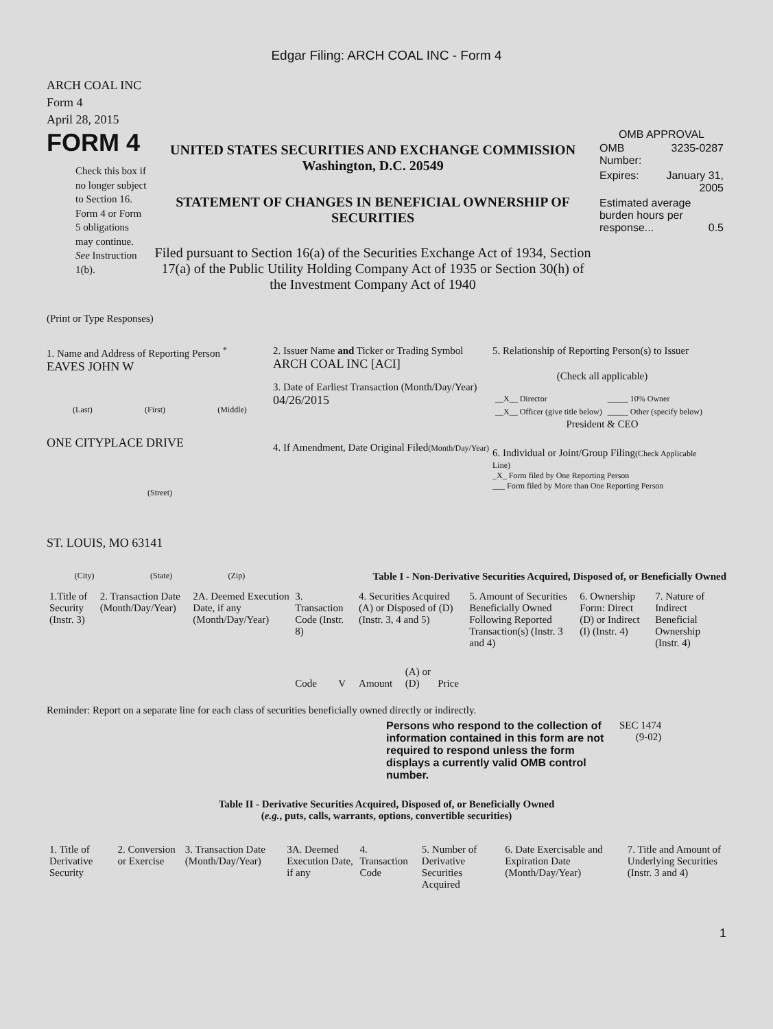Edgar Filing: ARCH COAL INC - Form 4
ARCH COAL INC
Form 4
April 28, 2015
FORM 4
Check this box if no longer subject to Section 16. Form 4 or Form 5 obligations may continue. See Instruction 1(b).
UNITED STATES SECURITIES AND EXCHANGE COMMISSION
Washington, D.C. 20549
STATEMENT OF CHANGES IN BENEFICIAL OWNERSHIP OF SECURITIES
Filed pursuant to Section 16(a) of the Securities Exchange Act of 1934, Section 17(a) of the Public Utility Holding Company Act of 1935 or Section 30(h) of the Investment Company Act of 1940
OMB APPROVAL
| OMB Number: | 3235-0287 |
| Expires: | January 31, 2005 |
| Estimated average burden hours per response... 0.5 | |
(Print or Type Responses)
1. Name and Address of Reporting Person <sup>*</sup>
EAVES JOHN W
(Last) (First) (Middle)
ONE CITYPLACE DRIVE
(Street)
ST. LOUIS, MO 63141
(City) (State) (Zip)
2. Issuer Name and Ticker or Trading Symbol
ARCH COAL INC [ACI]
3. Date of Earliest Transaction (Month/Day/Year)
04/26/2015
4. If Amendment, Date Original Filed(Month/Day/Year)
5. Relationship of Reporting Person(s) to Issuer
(Check all applicable)
| __X__ Director | _____ 10% Owner |
| __X__ Officer (give title below) | _____ Other (specify below) |
President & CEO
6. Individual or Joint/Group Filing(Check Applicable Line)
_X_ Form filed by One Reporting Person
___ Form filed by More than One Reporting Person
Table I - Non-Derivative Securities Acquired, Disposed of, or Beneficially Owned
| 1.Title of Security (Instr. 3) | 2. Transaction Date (Month/Day/Year) | 2A. Deemed Execution Date, if any (Month/Day/Year) | 3. Transaction Code (Instr. 8) | | 4. Securities Acquired (A) or Disposed of (D) (Instr. 3, 4 and 5) | | | 5. Amount of Securities Beneficially Owned Following Reported Transaction(s) (Instr. 3 and 4) | 6. Ownership Form: Direct (D) or Indirect (I) (Instr. 4) | 7. Nature of Indirect Beneficial Ownership (Instr. 4) |
| --- | --- | --- | --- | --- | --- | --- | --- | --- | --- | --- |
| | | | Code | V | Amount | (A) or (D) | Price | | | |
Reminder: Report on a separate line for each class of securities beneficially owned directly or indirectly.
Persons who respond to the collection of information contained in this form are not required to respond unless the form displays a currently valid OMB control number.
SEC 1474
(9-02)
Table II - Derivative Securities Acquired, Disposed of, or Beneficially Owned
(e.g., puts, calls, warrants, options, convertible securities)
| 1. Title of Derivative Security | 2. Conversion or Exercise | 3. Transaction Date (Month/Day/Year) | 3A. Deemed Execution Date, if any | 4. Transaction Code | 5. Number of Derivative Securities Acquired | 6. Date Exercisable and Expiration Date (Month/Day/Year) | 7. Title and Amount of Underlying Securities (Instr. 3 and 4) |
| --- | --- | --- | --- | --- | --- | --- | --- |
1